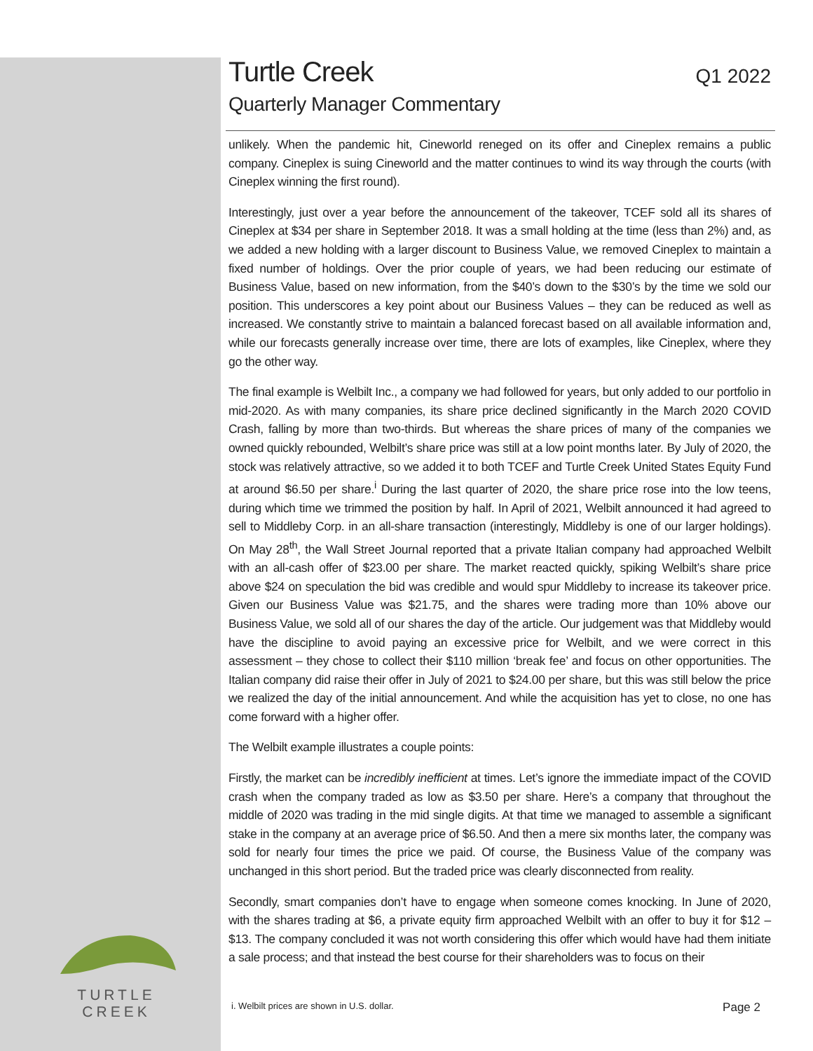Turtle Creek
Q1 2022
Quarterly Manager Commentary
unlikely. When the pandemic hit, Cineworld reneged on its offer and Cineplex remains a public company. Cineplex is suing Cineworld and the matter continues to wind its way through the courts (with Cineplex winning the first round).
Interestingly, just over a year before the announcement of the takeover, TCEF sold all its shares of Cineplex at $34 per share in September 2018. It was a small holding at the time (less than 2%) and, as we added a new holding with a larger discount to Business Value, we removed Cineplex to maintain a fixed number of holdings. Over the prior couple of years, we had been reducing our estimate of Business Value, based on new information, from the $40’s down to the $30’s by the time we sold our position. This underscores a key point about our Business Values – they can be reduced as well as increased. We constantly strive to maintain a balanced forecast based on all available information and, while our forecasts generally increase over time, there are lots of examples, like Cineplex, where they go the other way.
The final example is Welbilt Inc., a company we had followed for years, but only added to our portfolio in mid-2020. As with many companies, its share price declined significantly in the March 2020 COVID Crash, falling by more than two-thirds. But whereas the share prices of many of the companies we owned quickly rebounded, Welbilt’s share price was still at a low point months later. By July of 2020, the stock was relatively attractive, so we added it to both TCEF and Turtle Creek United States Equity Fund at around $6.50 per share.<sup>i</sup> During the last quarter of 2020, the share price rose into the low teens, during which time we trimmed the position by half. In April of 2021, Welbilt announced it had agreed to sell to Middleby Corp. in an all-share transaction (interestingly, Middleby is one of our larger holdings). On May 28<sup>th</sup>, the Wall Street Journal reported that a private Italian company had approached Welbilt with an all-cash offer of $23.00 per share. The market reacted quickly, spiking Welbilt’s share price above $24 on speculation the bid was credible and would spur Middleby to increase its takeover price. Given our Business Value was $21.75, and the shares were trading more than 10% above our Business Value, we sold all of our shares the day of the article. Our judgement was that Middleby would have the discipline to avoid paying an excessive price for Welbilt, and we were correct in this assessment – they chose to collect their $110 million ‘break fee’ and focus on other opportunities. The Italian company did raise their offer in July of 2021 to $24.00 per share, but this was still below the price we realized the day of the initial announcement. And while the acquisition has yet to close, no one has come forward with a higher offer.
The Welbilt example illustrates a couple points:
Firstly, the market can be incredibly inefficient at times. Let’s ignore the immediate impact of the COVID crash when the company traded as low as $3.50 per share. Here’s a company that throughout the middle of 2020 was trading in the mid single digits. At that time we managed to assemble a significant stake in the company at an average price of $6.50. And then a mere six months later, the company was sold for nearly four times the price we paid. Of course, the Business Value of the company was unchanged in this short period. But the traded price was clearly disconnected from reality.
Secondly, smart companies don’t have to engage when someone comes knocking. In June of 2020, with the shares trading at $6, a private equity firm approached Welbilt with an offer to buy it for $12 – $13. The company concluded it was not worth considering this offer which would have had them initiate a sale process; and that instead the best course for their shareholders was to focus on their
TURTLE CREEK
i. Welbilt prices are shown in U.S. dollar. Page 2